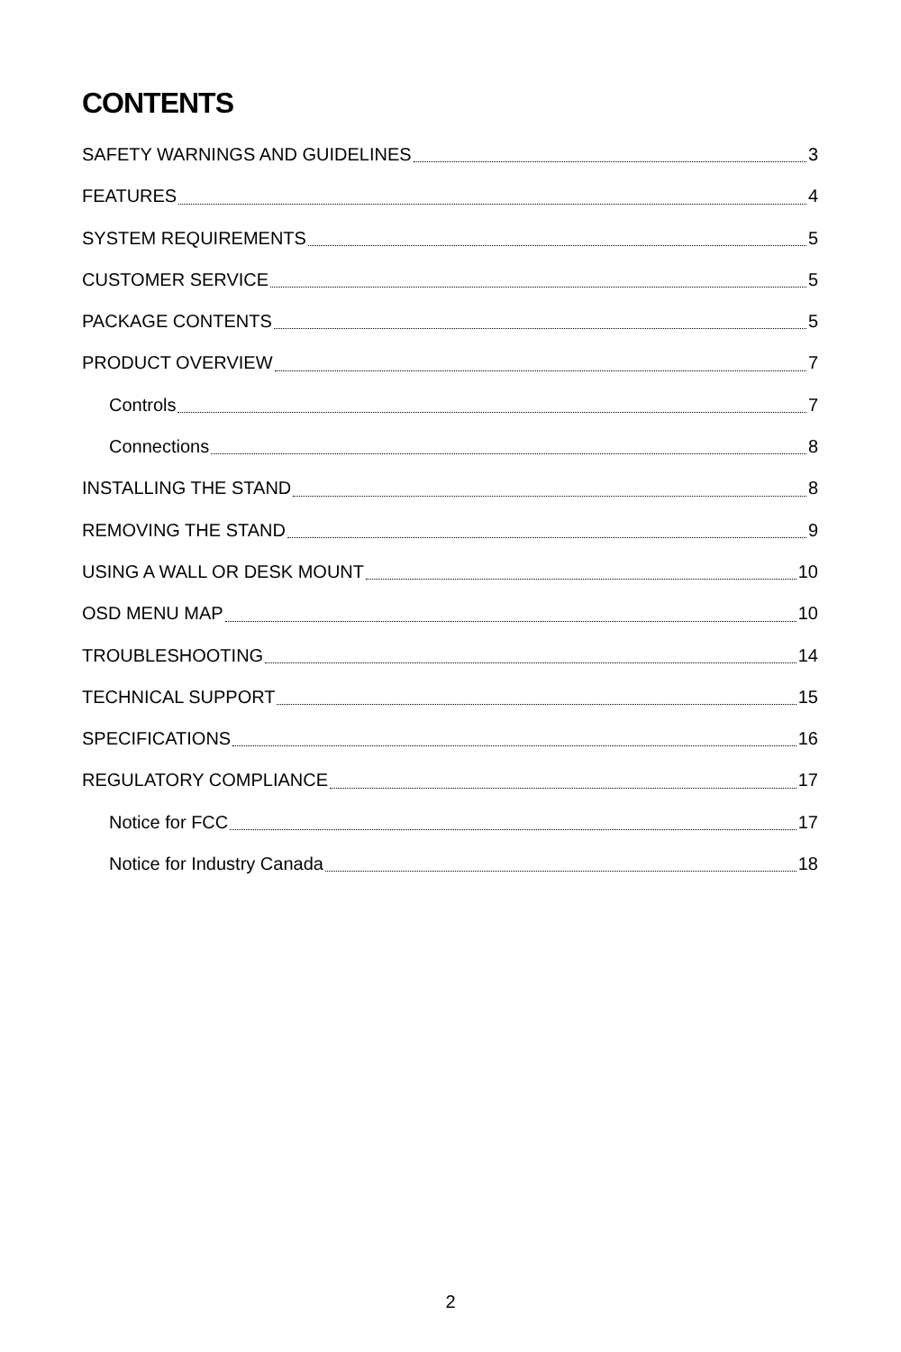CONTENTS
SAFETY WARNINGS AND GUIDELINES 3
FEATURES 4
SYSTEM REQUIREMENTS 5
CUSTOMER SERVICE 5
PACKAGE CONTENTS 5
PRODUCT OVERVIEW 7
Controls 7
Connections 8
INSTALLING THE STAND 8
REMOVING THE STAND 9
USING A WALL OR DESK MOUNT 10
OSD MENU MAP 10
TROUBLESHOOTING 14
TECHNICAL SUPPORT 15
SPECIFICATIONS 16
REGULATORY COMPLIANCE 17
Notice for FCC 17
Notice for Industry Canada 18
2